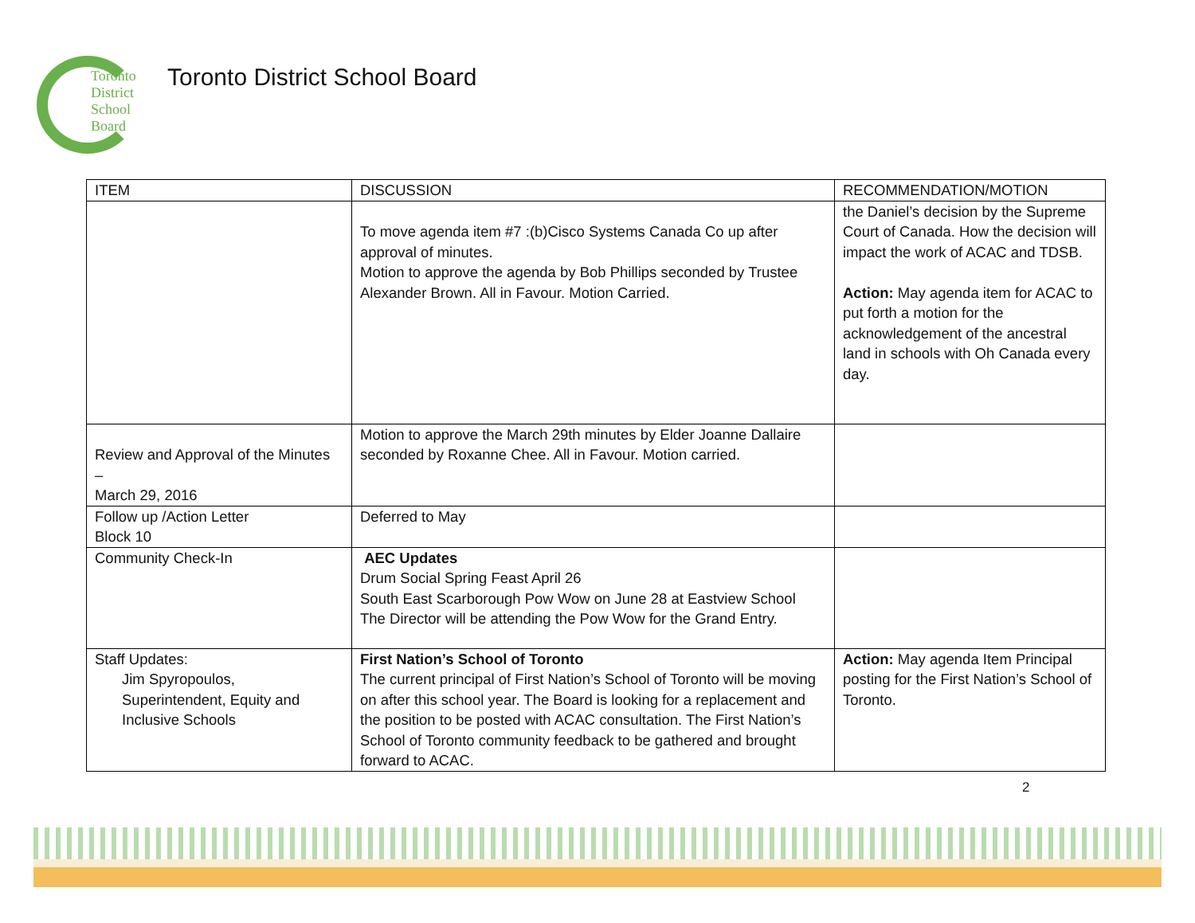Toronto
District
School
Board
Toronto District School Board
| ITEM | DISCUSSION | RECOMMENDATION/MOTION |
| --- | --- | --- |
| | To move agenda item #7 :(b)Cisco Systems Canada Co up after approval of minutes. Motion to approve the agenda by Bob Phillips seconded by Trustee Alexander Brown. All in Favour. Motion Carried. | the Daniel’s decision by the Supreme Court of Canada. How the decision will impact the work of ACAC and TDSB. Action: May agenda item for ACAC to put forth a motion for the acknowledgement of the ancestral land in schools with Oh Canada every day. |
| Review and Approval of the Minutes – March 29, 2016 | Motion to approve the March 29th minutes by Elder Joanne Dallaire seconded by Roxanne Chee. All in Favour. Motion carried. | |
| Follow up /Action Letter Block 10 | Deferred to May | |
| Community Check-In | AEC Updates Drum Social Spring Feast April 26 South East Scarborough Pow Wow on June 28 at Eastview School The Director will be attending the Pow Wow for the Grand Entry. | |
| Staff Updates: Jim Spyropoulos, Superintendent, Equity and Inclusive Schools | First Nation’s School of Toronto The current principal of First Nation’s School of Toronto will be moving on after this school year. The Board is looking for a replacement and the position to be posted with ACAC consultation. The First Nation’s School of Toronto community feedback to be gathered and brought forward to ACAC. | Action: May agenda Item Principal posting for the First Nation’s School of Toronto. |
2